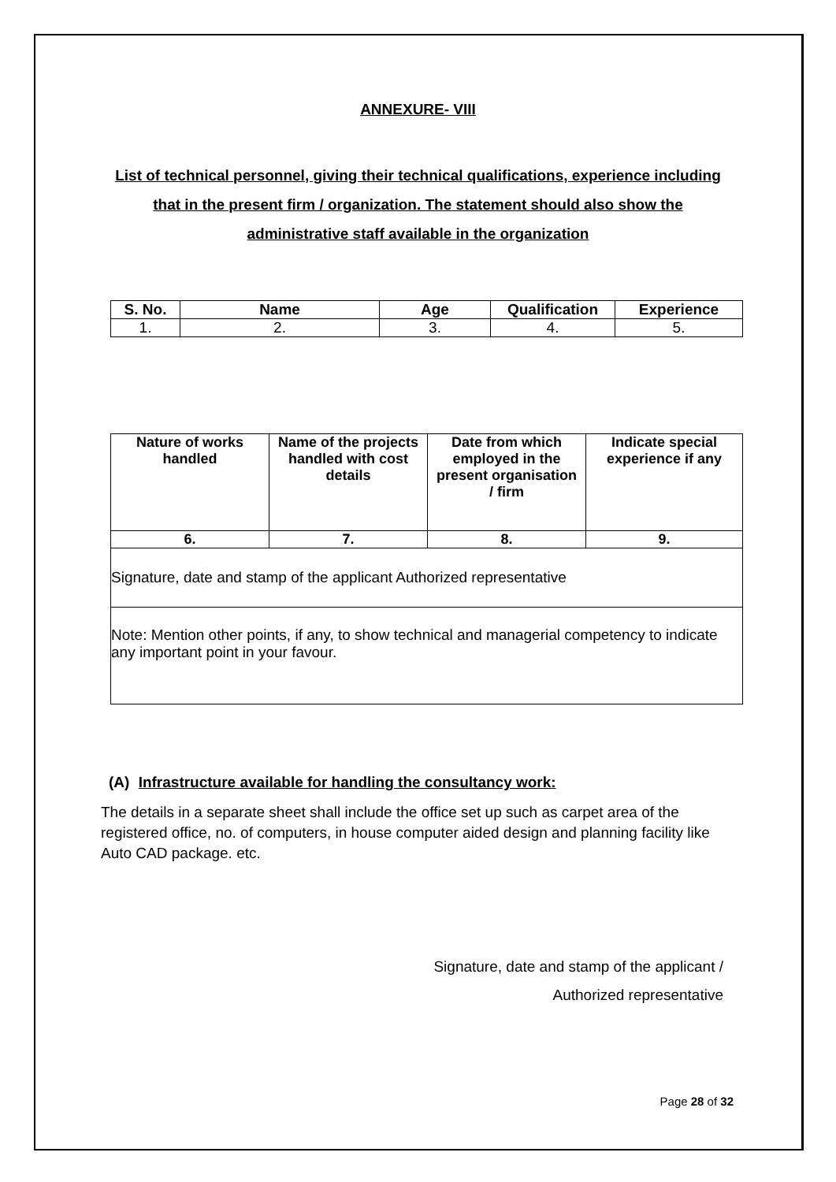ANNEXURE- VIII
List of technical personnel, giving their technical qualifications, experience including that in the present firm / organization. The statement should also show the administrative staff available in the organization
| S. No. | Name | Age | Qualification | Experience |
| --- | --- | --- | --- | --- |
| 1. | 2. | 3. | 4. | 5. |
| Nature of works handled | Name of the projects handled with cost details | Date from which employed in the present organisation / firm | Indicate special experience if any |
| --- | --- | --- | --- |
| 6. | 7. | 8. | 9. |
| Signature, date and stamp of the applicant Authorized representative | | | |
| Note: Mention other points, if any, to show technical and managerial competency to indicate any important point in your favour. | | | |
(A) Infrastructure available for handling the consultancy work:
The details in a separate sheet shall include the office set up such as carpet area of the registered office, no. of computers, in house computer aided design and planning facility like Auto CAD package. etc.
Signature, date and stamp of the applicant /
Authorized representative
Page 28 of 32